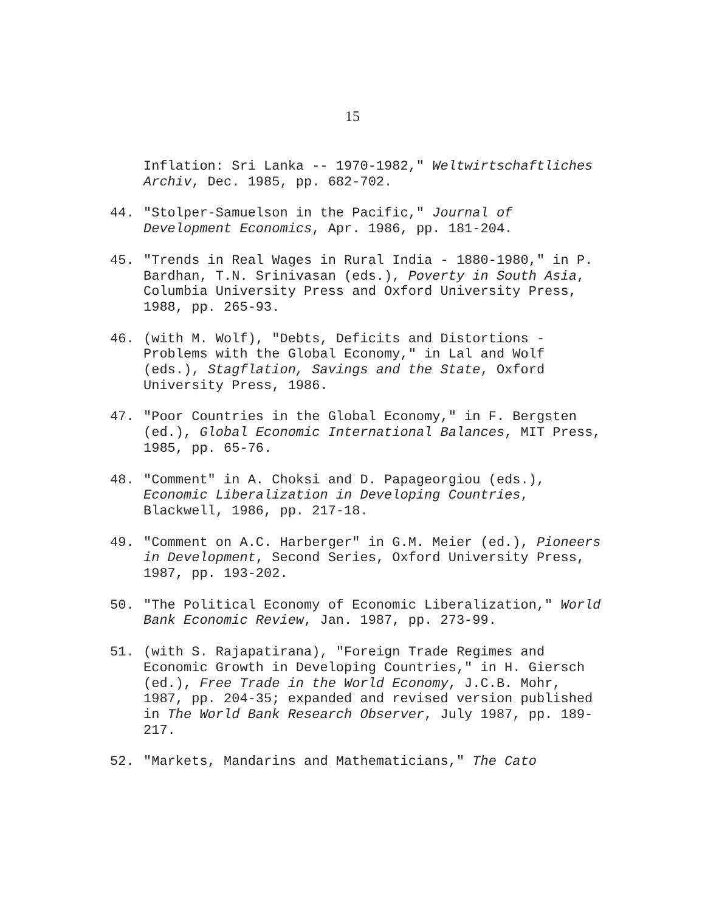15
Inflation: Sri Lanka -- 1970-1982," Weltwirtschaftliches Archiv, Dec. 1985, pp. 682-702.
44. "Stolper-Samuelson in the Pacific," Journal of Development Economics, Apr. 1986, pp. 181-204.
45. "Trends in Real Wages in Rural India - 1880-1980," in P. Bardhan, T.N. Srinivasan (eds.), Poverty in South Asia, Columbia University Press and Oxford University Press, 1988, pp. 265-93.
46. (with M. Wolf), "Debts, Deficits and Distortions - Problems with the Global Economy," in Lal and Wolf (eds.), Stagflation, Savings and the State, Oxford University Press, 1986.
47. "Poor Countries in the Global Economy," in F. Bergsten (ed.), Global Economic International Balances, MIT Press, 1985, pp. 65-76.
48. "Comment" in A. Choksi and D. Papageorgiou (eds.), Economic Liberalization in Developing Countries, Blackwell, 1986, pp. 217-18.
49. "Comment on A.C. Harberger" in G.M. Meier (ed.), Pioneers in Development, Second Series, Oxford University Press, 1987, pp. 193-202.
50. "The Political Economy of Economic Liberalization," World Bank Economic Review, Jan. 1987, pp. 273-99.
51. (with S. Rajapatirana), "Foreign Trade Regimes and Economic Growth in Developing Countries," in H. Giersch (ed.), Free Trade in the World Economy, J.C.B. Mohr, 1987, pp. 204-35; expanded and revised version published in The World Bank Research Observer, July 1987, pp. 189-217.
52. "Markets, Mandarins and Mathematicians," The Cato